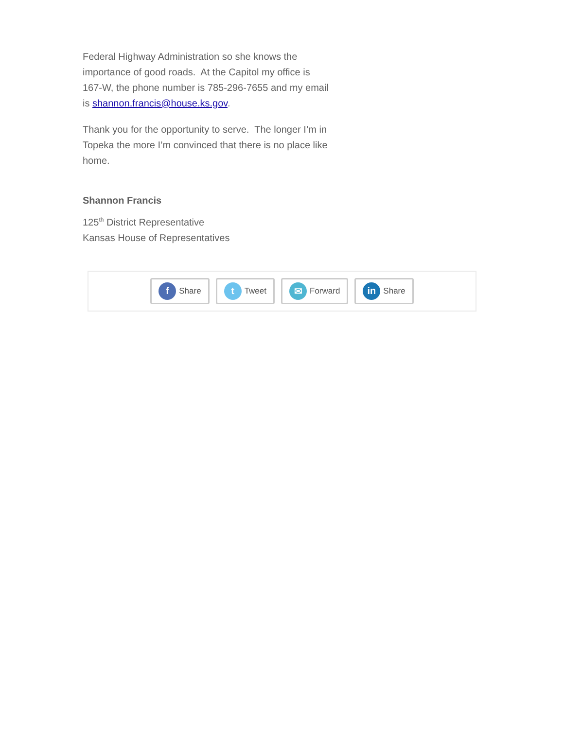Federal Highway Administration so she knows the importance of good roads. At the Capitol my office is 167-W, the phone number is 785-296-7655 and my email is shannon.francis@house.ks.gov.
Thank you for the opportunity to serve. The longer I’m in Topeka the more I’m convinced that there is no place like home.
Shannon Francis
125<sup>th</sup> District Representative
Kansas House of Representatives
f Share
t Tweet
✉ Forward
in Share